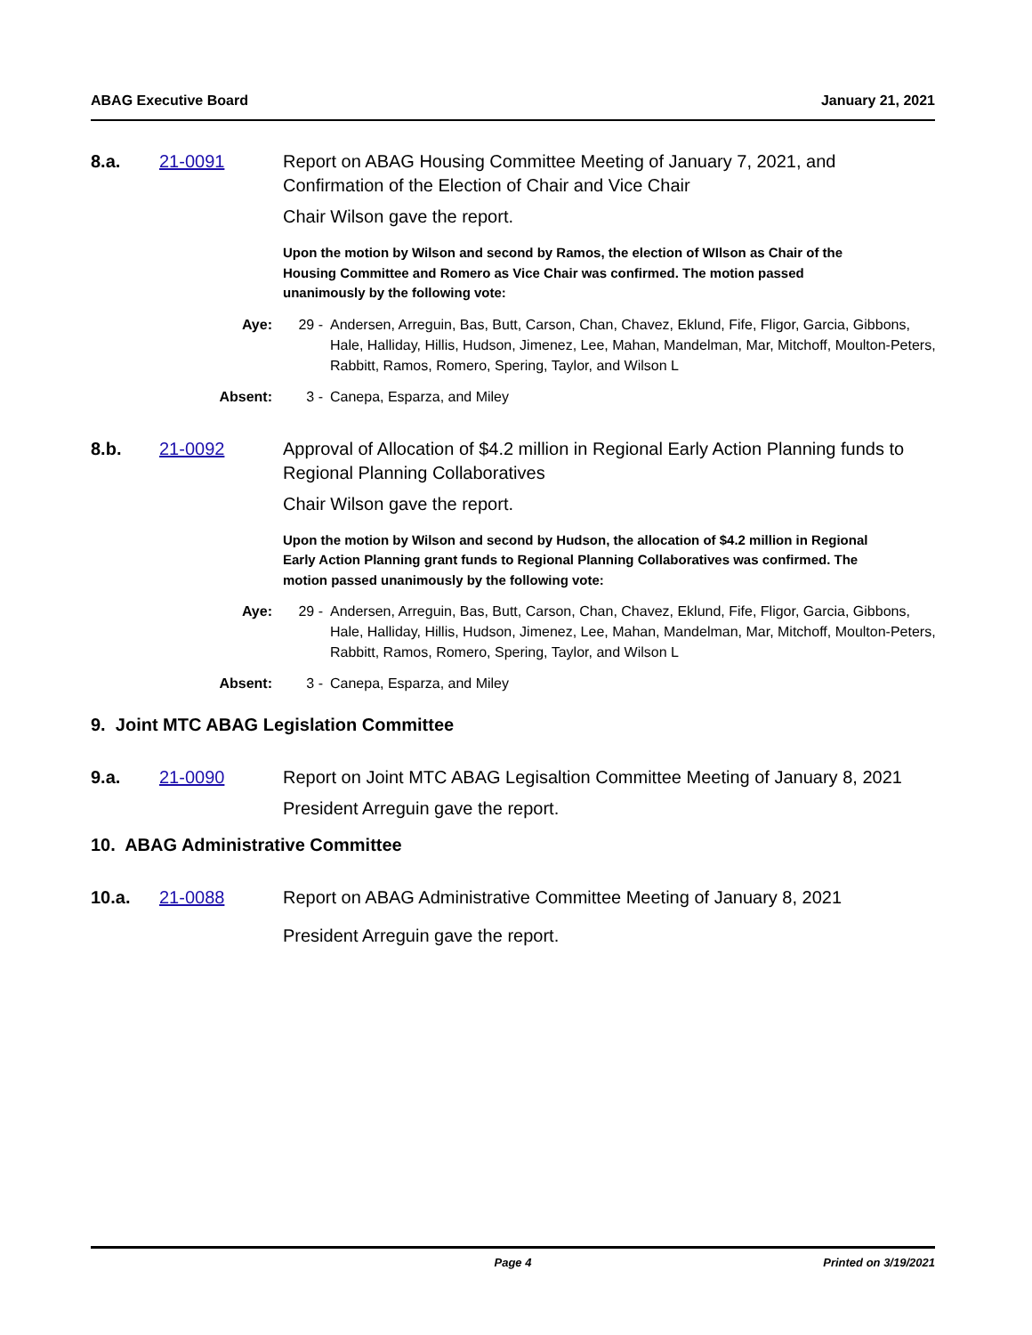ABAG Executive Board January 21, 2021
8.a. 21-0091 Report on ABAG Housing Committee Meeting of January 7, 2021, and Confirmation of the Election of Chair and Vice Chair
Chair Wilson gave the report.
Upon the motion by Wilson and second by Ramos, the election of WIlson as Chair of the Housing Committee and Romero as Vice Chair was confirmed. The motion passed unanimously by the following vote:
Aye: 29 - Andersen, Arreguin, Bas, Butt, Carson, Chan, Chavez, Eklund, Fife, Fligor, Garcia, Gibbons, Hale, Halliday, Hillis, Hudson, Jimenez, Lee, Mahan, Mandelman, Mar, Mitchoff, Moulton-Peters, Rabbitt, Ramos, Romero, Spering, Taylor, and Wilson L
Absent: 3 - Canepa, Esparza, and Miley
8.b. 21-0092 Approval of Allocation of $4.2 million in Regional Early Action Planning funds to Regional Planning Collaboratives
Chair Wilson gave the report.
Upon the motion by Wilson and second by Hudson, the allocation of $4.2 million in Regional Early Action Planning grant funds to Regional Planning Collaboratives was confirmed. The motion passed unanimously by the following vote:
Aye: 29 - Andersen, Arreguin, Bas, Butt, Carson, Chan, Chavez, Eklund, Fife, Fligor, Garcia, Gibbons, Hale, Halliday, Hillis, Hudson, Jimenez, Lee, Mahan, Mandelman, Mar, Mitchoff, Moulton-Peters, Rabbitt, Ramos, Romero, Spering, Taylor, and Wilson L
Absent: 3 - Canepa, Esparza, and Miley
9. Joint MTC ABAG Legislation Committee
9.a. 21-0090 Report on Joint MTC ABAG Legisaltion Committee Meeting of January 8, 2021
President Arreguin gave the report.
10. ABAG Administrative Committee
10.a. 21-0088 Report on ABAG Administrative Committee Meeting of January 8, 2021
President Arreguin gave the report.
Page 4 Printed on 3/19/2021